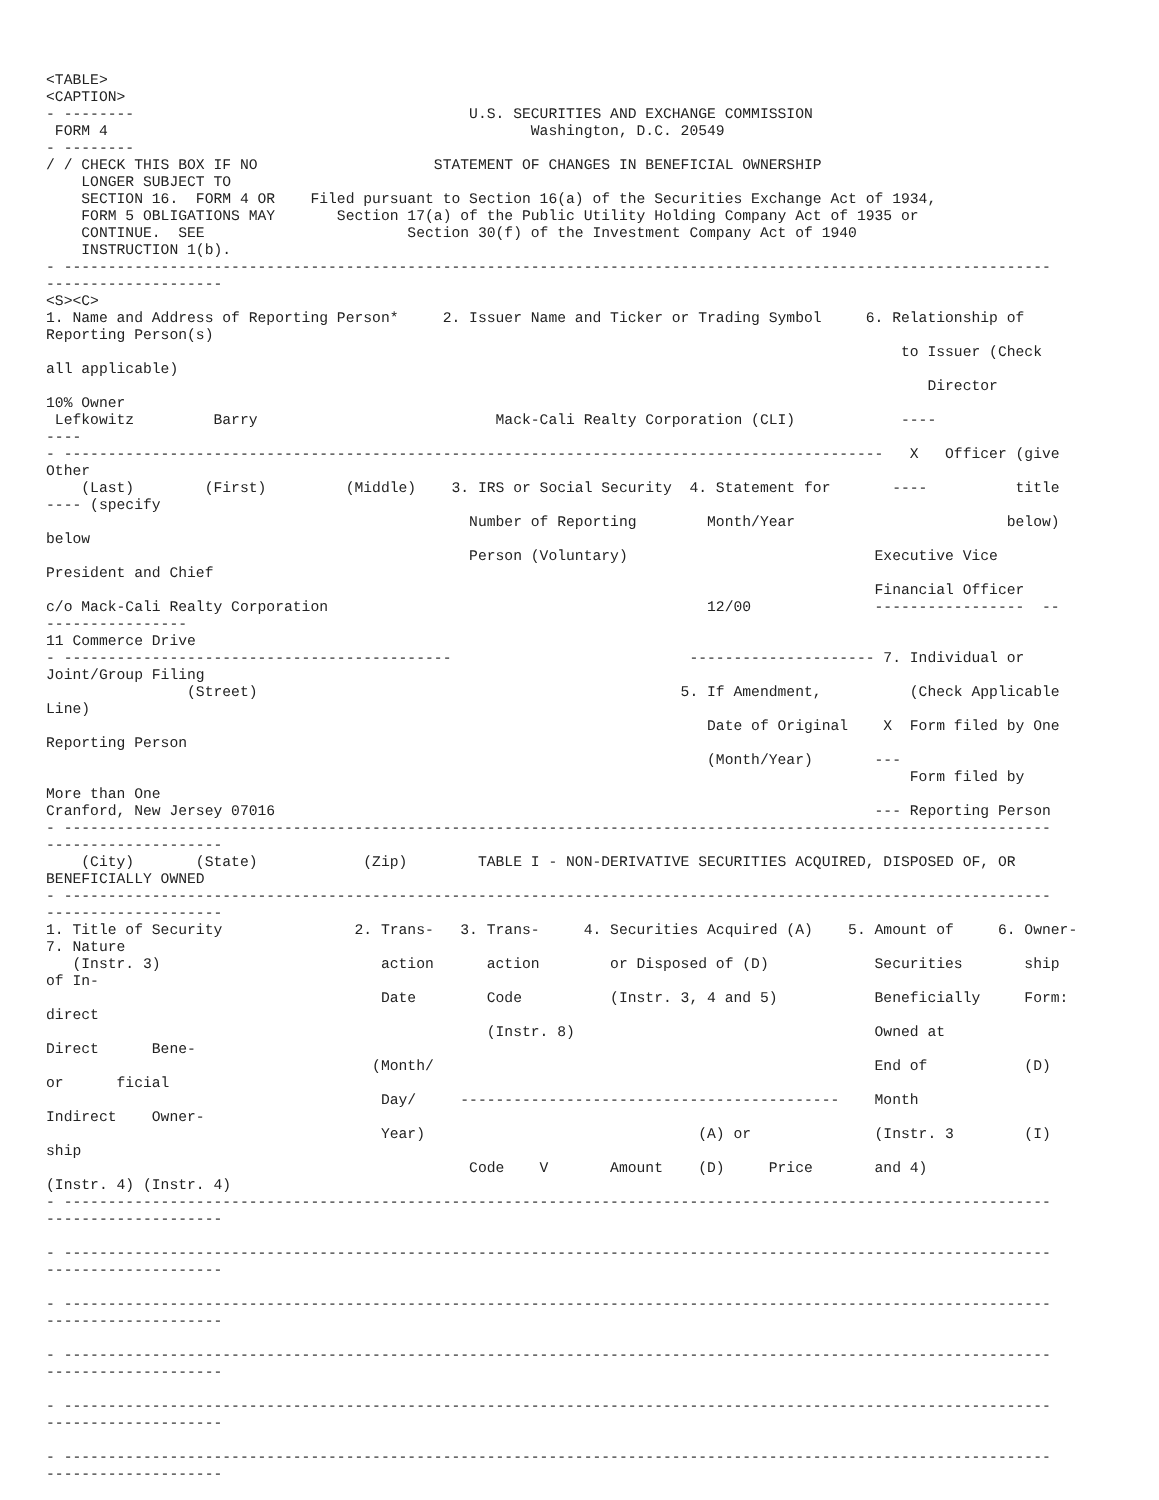<TABLE>
<CAPTION>
- --------                                      U.S. SECURITIES AND EXCHANGE COMMISSION
 FORM 4                                                Washington, D.C. 20549
- --------
/ / CHECK THIS BOX IF NO                    STATEMENT OF CHANGES IN BENEFICIAL OWNERSHIP
    LONGER SUBJECT TO
    SECTION 16.  FORM 4 OR    Filed pursuant to Section 16(a) of the Securities Exchange Act of 1934,
    FORM 5 OBLIGATIONS MAY       Section 17(a) of the Public Utility Holding Company Act of 1935 or
    CONTINUE.  SEE                       Section 30(f) of the Investment Company Act of 1940
    INSTRUCTION 1(b).
- ----------------------------------------------------------------------------------------------------------------
--------------------
<S><C>
1. Name and Address of Reporting Person*     2. Issuer Name and Ticker or Trading Symbol     6. Relationship of
Reporting Person(s)
                                                                                                 to Issuer (Check
all applicable)
                                                                                                    Director
10% Owner
 Lefkowitz         Barry                           Mack-Cali Realty Corporation (CLI)            ----
----
- ---------------------------------------------------------------------------------------------   X   Officer (give
Other
    (Last)        (First)         (Middle)    3. IRS or Social Security  4. Statement for       ----          title
---- (specify
                                                Number of Reporting        Month/Year                        below)
below
                                                Person (Voluntary)                            Executive Vice
President and Chief
                                                                                              Financial Officer
c/o Mack-Cali Realty Corporation                                           12/00              -----------------  --
----------------
11 Commerce Drive
- --------------------------------------------                           --------------------- 7. Individual or
Joint/Group Filing
                (Street)                                                5. If Amendment,          (Check Applicable
Line)
                                                                           Date of Original    X  Form filed by One
Reporting Person
                                                                           (Month/Year)       ---
                                                                                                  Form filed by
More than One
Cranford, New Jersey 07016                                                                    --- Reporting Person
- ----------------------------------------------------------------------------------------------------------------
--------------------
    (City)       (State)            (Zip)        TABLE I - NON-DERIVATIVE SECURITIES ACQUIRED, DISPOSED OF, OR
BENEFICIALLY OWNED
- ----------------------------------------------------------------------------------------------------------------
--------------------
1. Title of Security               2. Trans-   3. Trans-     4. Securities Acquired (A)    5. Amount of     6. Owner-
7. Nature
   (Instr. 3)                         action      action        or Disposed of (D)            Securities       ship
of In-
                                      Date        Code          (Instr. 3, 4 and 5)           Beneficially     Form:
direct
                                                  (Instr. 8)                                  Owned at
Direct      Bene-
                                     (Month/                                                  End of           (D)
or      ficial
                                      Day/     -------------------------------------------    Month
Indirect    Owner-
                                      Year)                               (A) or              (Instr. 3        (I)
ship
                                                Code    V       Amount    (D)     Price       and 4)
(Instr. 4) (Instr. 4)
- ----------------------------------------------------------------------------------------------------------------
--------------------

- ----------------------------------------------------------------------------------------------------------------
--------------------

- ----------------------------------------------------------------------------------------------------------------
--------------------

- ----------------------------------------------------------------------------------------------------------------
--------------------

- ----------------------------------------------------------------------------------------------------------------
--------------------

- ----------------------------------------------------------------------------------------------------------------
--------------------